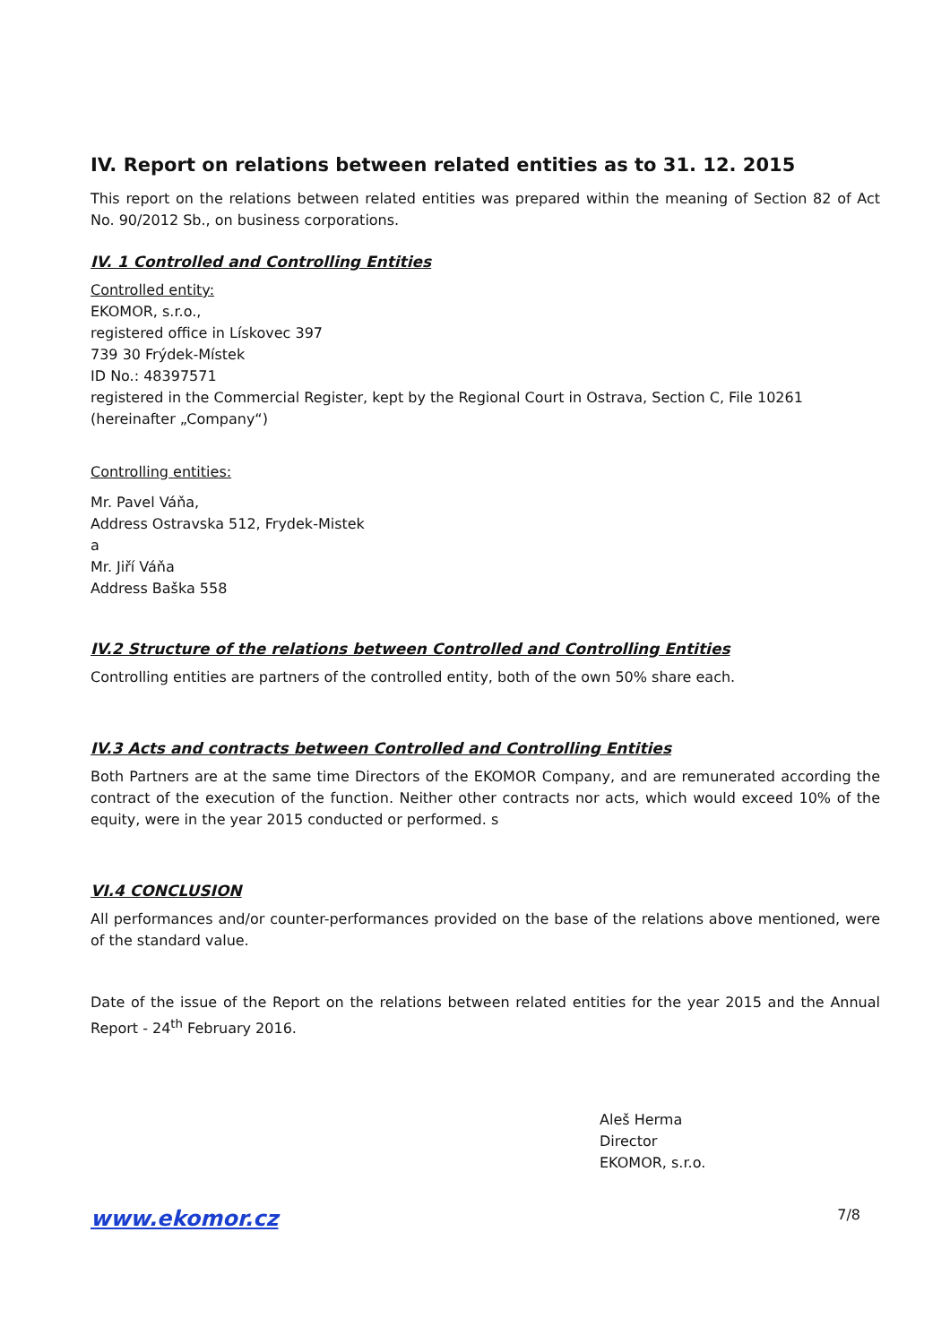IV. Report on relations between related entities as to 31. 12. 2015
This report on the relations between related entities was prepared within the meaning of Section 82 of Act No. 90/2012 Sb., on business corporations.
IV. 1 Controlled and Controlling Entities
Controlled entity:
EKOMOR, s.r.o.,
registered office in Lískovec 397
739 30 Frýdek-Místek
ID No.: 48397571
registered in the Commercial Register, kept by the Regional Court in Ostrava, Section C, File 10261
(hereinafter „Company“)
Controlling entities:
Mr. Pavel Váňa,
Address Ostravska 512, Frydek-Mistek
a
Mr. Jiří Váňa
Address Baška 558
IV.2 Structure of the relations between Controlled and Controlling Entities
Controlling entities are partners of the controlled entity, both of the own 50% share each.
IV.3 Acts and contracts between Controlled and Controlling Entities
Both Partners are at the same time Directors of the EKOMOR Company, and are remunerated according the contract of the execution of the function. Neither other contracts nor acts, which would exceed 10% of the equity, were in the year 2015 conducted or performed. s
VI.4 CONCLUSION
All performances and/or counter-performances provided on the base of the relations above mentioned, were of the standard value.
Date of the issue of the Report on the relations between related entities for the year 2015 and the Annual Report - 24<sup>th</sup> February 2016.
Aleš Herma
Director
EKOMOR, s.r.o.
www.ekomor.cz 7/8